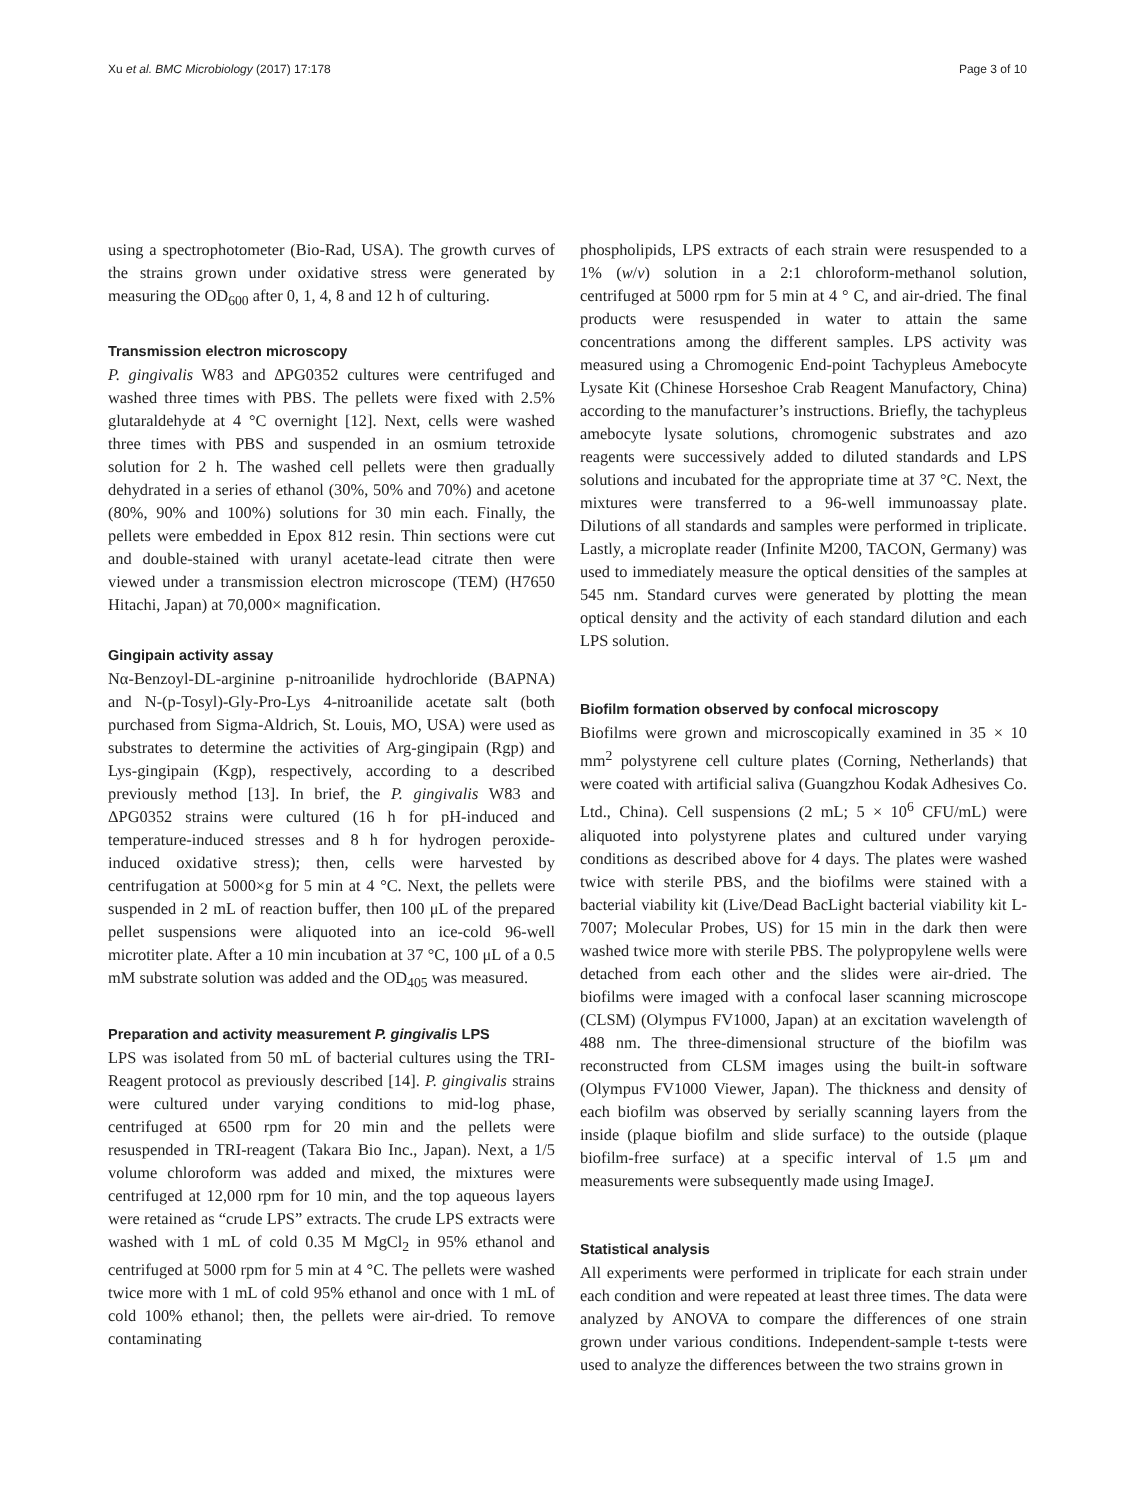Xu et al. BMC Microbiology (2017) 17:178 Page 3 of 10
using a spectrophotometer (Bio-Rad, USA). The growth curves of the strains grown under oxidative stress were generated by measuring the OD<sub>600</sub> after 0, 1, 4, 8 and 12 h of culturing.
Transmission electron microscopy
P. gingivalis W83 and ΔPG0352 cultures were centrifuged and washed three times with PBS. The pellets were fixed with 2.5% glutaraldehyde at 4 °C overnight [12]. Next, cells were washed three times with PBS and suspended in an osmium tetroxide solution for 2 h. The washed cell pellets were then gradually dehydrated in a series of ethanol (30%, 50% and 70%) and acetone (80%, 90% and 100%) solutions for 30 min each. Finally, the pellets were embedded in Epox 812 resin. Thin sections were cut and double-stained with uranyl acetate-lead citrate then were viewed under a transmission electron microscope (TEM) (H7650 Hitachi, Japan) at 70,000× magnification.
Gingipain activity assay
Nα-Benzoyl-DL-arginine p-nitroanilide hydrochloride (BAPNA) and N-(p-Tosyl)-Gly-Pro-Lys 4-nitroanilide acetate salt (both purchased from Sigma-Aldrich, St. Louis, MO, USA) were used as substrates to determine the activities of Arg-gingipain (Rgp) and Lys-gingipain (Kgp), respectively, according to a described previously method [13]. In brief, the P. gingivalis W83 and ΔPG0352 strains were cultured (16 h for pH-induced and temperature-induced stresses and 8 h for hydrogen peroxide-induced oxidative stress); then, cells were harvested by centrifugation at 5000×g for 5 min at 4 °C. Next, the pellets were suspended in 2 mL of reaction buffer, then 100 μL of the prepared pellet suspensions were aliquoted into an ice-cold 96-well microtiter plate. After a 10 min incubation at 37 °C, 100 μL of a 0.5 mM substrate solution was added and the OD<sub>405</sub> was measured.
Preparation and activity measurement P. gingivalis LPS
LPS was isolated from 50 mL of bacterial cultures using the TRI-Reagent protocol as previously described [14]. P. gingivalis strains were cultured under varying conditions to mid-log phase, centrifuged at 6500 rpm for 20 min and the pellets were resuspended in TRI-reagent (Takara Bio Inc., Japan). Next, a 1/5 volume chloroform was added and mixed, the mixtures were centrifuged at 12,000 rpm for 10 min, and the top aqueous layers were retained as “crude LPS” extracts. The crude LPS extracts were washed with 1 mL of cold 0.35 M MgCl<sub>2</sub> in 95% ethanol and centrifuged at 5000 rpm for 5 min at 4 °C. The pellets were washed twice more with 1 mL of cold 95% ethanol and once with 1 mL of cold 100% ethanol; then, the pellets were air-dried. To remove contaminating
phospholipids, LPS extracts of each strain were resuspended to a 1% (w/v) solution in a 2:1 chloroform-methanol solution, centrifuged at 5000 rpm for 5 min at 4 ° C, and air-dried. The final products were resuspended in water to attain the same concentrations among the different samples. LPS activity was measured using a Chromogenic End-point Tachypleus Amebocyte Lysate Kit (Chinese Horseshoe Crab Reagent Manufactory, China) according to the manufacturer’s instructions. Briefly, the tachypleus amebocyte lysate solutions, chromogenic substrates and azo reagents were successively added to diluted standards and LPS solutions and incubated for the appropriate time at 37 °C. Next, the mixtures were transferred to a 96-well immunoassay plate. Dilutions of all standards and samples were performed in triplicate. Lastly, a microplate reader (Infinite M200, TACON, Germany) was used to immediately measure the optical densities of the samples at 545 nm. Standard curves were generated by plotting the mean optical density and the activity of each standard dilution and each LPS solution.
Biofilm formation observed by confocal microscopy
Biofilms were grown and microscopically examined in 35 × 10 mm<sup>2</sup> polystyrene cell culture plates (Corning, Netherlands) that were coated with artificial saliva (Guangzhou Kodak Adhesives Co. Ltd., China). Cell suspensions (2 mL; 5 × 10<sup>6</sup> CFU/mL) were aliquoted into polystyrene plates and cultured under varying conditions as described above for 4 days. The plates were washed twice with sterile PBS, and the biofilms were stained with a bacterial viability kit (Live/Dead BacLight bacterial viability kit L-7007; Molecular Probes, US) for 15 min in the dark then were washed twice more with sterile PBS. The polypropylene wells were detached from each other and the slides were air-dried. The biofilms were imaged with a confocal laser scanning microscope (CLSM) (Olympus FV1000, Japan) at an excitation wavelength of 488 nm. The three-dimensional structure of the biofilm was reconstructed from CLSM images using the built-in software (Olympus FV1000 Viewer, Japan). The thickness and density of each biofilm was observed by serially scanning layers from the inside (plaque biofilm and slide surface) to the outside (plaque biofilm-free surface) at a specific interval of 1.5 μm and measurements were subsequently made using ImageJ.
Statistical analysis
All experiments were performed in triplicate for each strain under each condition and were repeated at least three times. The data were analyzed by ANOVA to compare the differences of one strain grown under various conditions. Independent-sample t-tests were used to analyze the differences between the two strains grown in